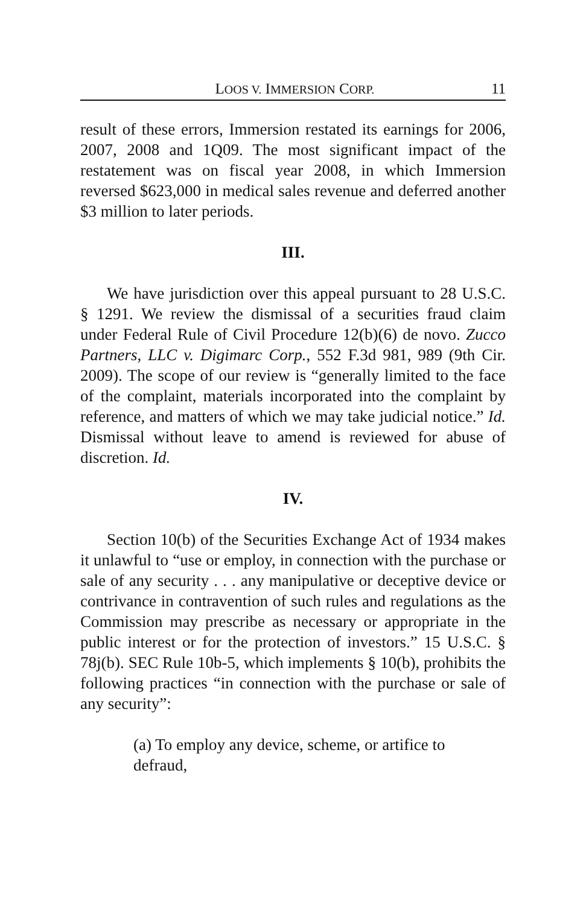LOOS V. IMMERSION CORP. 11
result of these errors, Immersion restated its earnings for 2006, 2007, 2008 and 1Q09. The most significant impact of the restatement was on fiscal year 2008, in which Immersion reversed $623,000 in medical sales revenue and deferred another $3 million to later periods.
III.
We have jurisdiction over this appeal pursuant to 28 U.S.C. § 1291. We review the dismissal of a securities fraud claim under Federal Rule of Civil Procedure 12(b)(6) de novo. Zucco Partners, LLC v. Digimarc Corp., 552 F.3d 981, 989 (9th Cir. 2009). The scope of our review is “generally limited to the face of the complaint, materials incorporated into the complaint by reference, and matters of which we may take judicial notice.” Id. Dismissal without leave to amend is reviewed for abuse of discretion. Id.
IV.
Section 10(b) of the Securities Exchange Act of 1934 makes it unlawful to “use or employ, in connection with the purchase or sale of any security . . . any manipulative or deceptive device or contrivance in contravention of such rules and regulations as the Commission may prescribe as necessary or appropriate in the public interest or for the protection of investors.” 15 U.S.C. § 78j(b). SEC Rule 10b-5, which implements § 10(b), prohibits the following practices “in connection with the purchase or sale of any security”:
(a) To employ any device, scheme, or artifice to defraud,